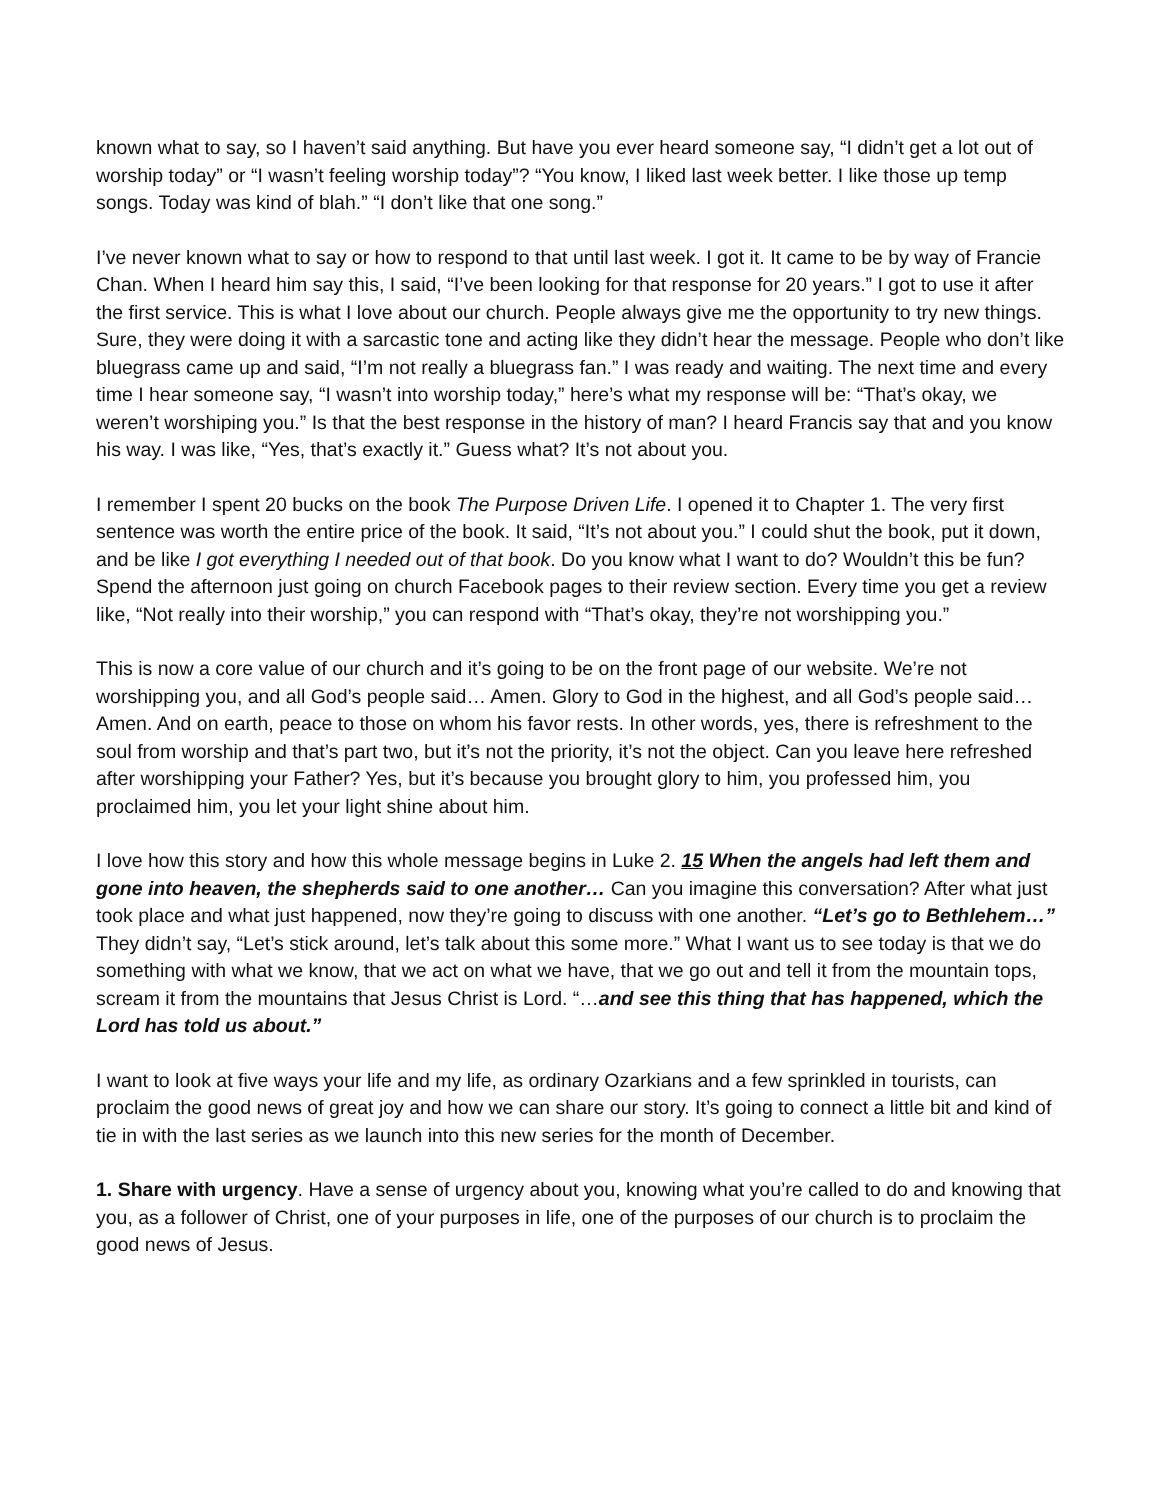known what to say, so I haven’t said anything. But have you ever heard someone say, “I didn’t get a lot out of worship today” or “I wasn’t feeling worship today”? “You know, I liked last week better. I like those up temp songs. Today was kind of blah.” “I don’t like that one song.”
I’ve never known what to say or how to respond to that until last week. I got it. It came to be by way of Francie Chan. When I heard him say this, I said, “I’ve been looking for that response for 20 years.” I got to use it after the first service. This is what I love about our church. People always give me the opportunity to try new things. Sure, they were doing it with a sarcastic tone and acting like they didn’t hear the message. People who don’t like bluegrass came up and said, “I’m not really a bluegrass fan.” I was ready and waiting. The next time and every time I hear someone say, “I wasn’t into worship today,” here’s what my response will be: “That’s okay, we weren’t worshiping you.” Is that the best response in the history of man? I heard Francis say that and you know his way. I was like, “Yes, that’s exactly it.” Guess what? It’s not about you.
I remember I spent 20 bucks on the book The Purpose Driven Life. I opened it to Chapter 1. The very first sentence was worth the entire price of the book. It said, “It’s not about you.” I could shut the book, put it down, and be like I got everything I needed out of that book. Do you know what I want to do? Wouldn’t this be fun? Spend the afternoon just going on church Facebook pages to their review section. Every time you get a review like, “Not really into their worship,” you can respond with “That’s okay, they’re not worshipping you.”
This is now a core value of our church and it’s going to be on the front page of our website. We’re not worshipping you, and all God’s people said… Amen. Glory to God in the highest, and all God’s people said… Amen. And on earth, peace to those on whom his favor rests. In other words, yes, there is refreshment to the soul from worship and that’s part two, but it’s not the priority, it’s not the object. Can you leave here refreshed after worshipping your Father? Yes, but it’s because you brought glory to him, you professed him, you proclaimed him, you let your light shine about him.
I love how this story and how this whole message begins in Luke 2. 15 When the angels had left them and gone into heaven, the shepherds said to one another… Can you imagine this conversation? After what just took place and what just happened, now they’re going to discuss with one another. “Let’s go to Bethlehem…” They didn’t say, “Let’s stick around, let’s talk about this some more.” What I want us to see today is that we do something with what we know, that we act on what we have, that we go out and tell it from the mountain tops, scream it from the mountains that Jesus Christ is Lord. “…and see this thing that has happened, which the Lord has told us about.”
I want to look at five ways your life and my life, as ordinary Ozarkians and a few sprinkled in tourists, can proclaim the good news of great joy and how we can share our story. It’s going to connect a little bit and kind of tie in with the last series as we launch into this new series for the month of December.
1. Share with urgency. Have a sense of urgency about you, knowing what you’re called to do and knowing that you, as a follower of Christ, one of your purposes in life, one of the purposes of our church is to proclaim the good news of Jesus.